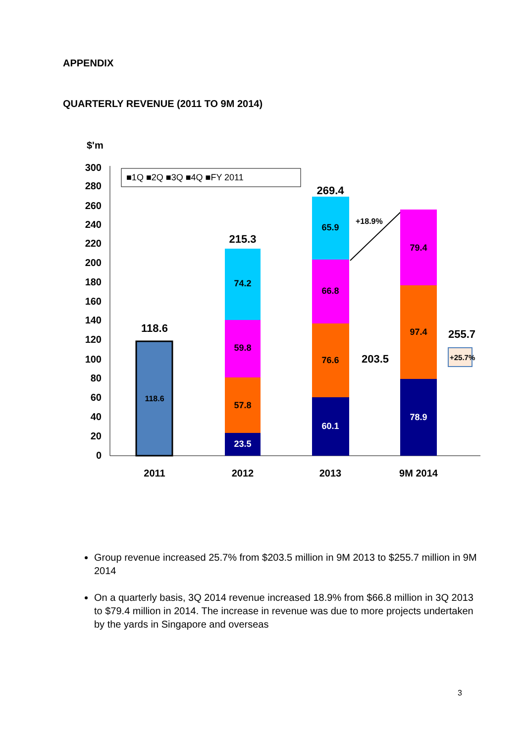APPENDIX
QUARTERLY REVENUE (2011 TO 9M 2014)
$'m
300
280
260
240
220
200
180
160
140
120
100
80
60
40
20
0
■1Q ■2Q ■3Q ■4Q ■FY 2011
118.6
118.6
23.5
57.8
59.8
74.2
215.3
60.1
76.6
66.8
65.9
269.4
203.5
+18.9%
78.9
97.4
79.4
255.7
+25.7%
2011
2012
2013
9M 2014
Group revenue increased 25.7% from $203.5 million in 9M 2013 to $255.7 million in 9M 2014
On a quarterly basis, 3Q 2014 revenue increased 18.9% from $66.8 million in 3Q 2013 to $79.4 million in 2014. The increase in revenue was due to more projects undertaken by the yards in Singapore and overseas
3